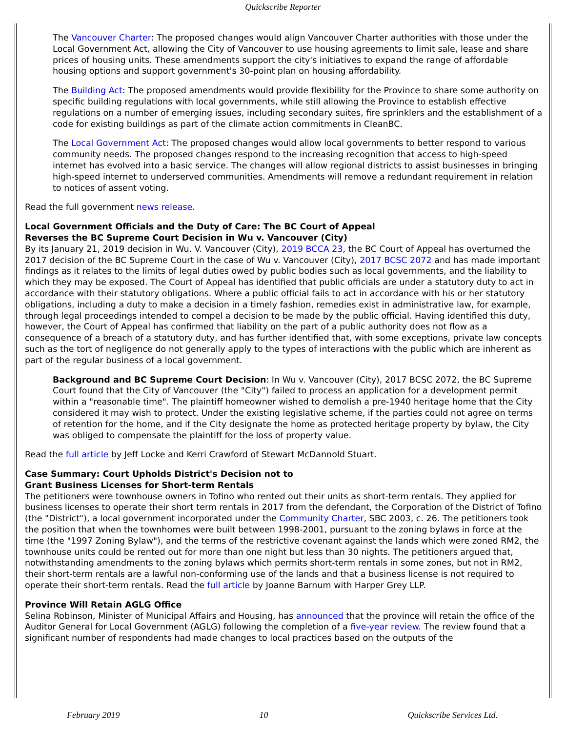Quickscribe Reporter
The Vancouver Charter: The proposed changes would align Vancouver Charter authorities with those under the Local Government Act, allowing the City of Vancouver to use housing agreements to limit sale, lease and share prices of housing units. These amendments support the city's initiatives to expand the range of affordable housing options and support government's 30-point plan on housing affordability.
The Building Act: The proposed amendments would provide flexibility for the Province to share some authority on specific building regulations with local governments, while still allowing the Province to establish effective regulations on a number of emerging issues, including secondary suites, fire sprinklers and the establishment of a code for existing buildings as part of the climate action commitments in CleanBC.
The Local Government Act: The proposed changes would allow local governments to better respond to various community needs. The proposed changes respond to the increasing recognition that access to high-speed internet has evolved into a basic service. The changes will allow regional districts to assist businesses in bringing high-speed internet to underserved communities. Amendments will remove a redundant requirement in relation to notices of assent voting.
Read the full government news release.
Local Government Officials and the Duty of Care: The BC Court of Appeal
Reverses the BC Supreme Court Decision in Wu v. Vancouver (City)
By its January 21, 2019 decision in Wu. V. Vancouver (City), 2019 BCCA 23, the BC Court of Appeal has overturned the 2017 decision of the BC Supreme Court in the case of Wu v. Vancouver (City), 2017 BCSC 2072 and has made important findings as it relates to the limits of legal duties owed by public bodies such as local governments, and the liability to which they may be exposed. The Court of Appeal has identified that public officials are under a statutory duty to act in accordance with their statutory obligations. Where a public official fails to act in accordance with his or her statutory obligations, including a duty to make a decision in a timely fashion, remedies exist in administrative law, for example, through legal proceedings intended to compel a decision to be made by the public official. Having identified this duty, however, the Court of Appeal has confirmed that liability on the part of a public authority does not flow as a consequence of a breach of a statutory duty, and has further identified that, with some exceptions, private law concepts such as the tort of negligence do not generally apply to the types of interactions with the public which are inherent as part of the regular business of a local government.
Background and BC Supreme Court Decision: In Wu v. Vancouver (City), 2017 BCSC 2072, the BC Supreme Court found that the City of Vancouver (the "City") failed to process an application for a development permit within a "reasonable time". The plaintiff homeowner wished to demolish a pre-1940 heritage home that the City considered it may wish to protect. Under the existing legislative scheme, if the parties could not agree on terms of retention for the home, and if the City designate the home as protected heritage property by bylaw, the City was obliged to compensate the plaintiff for the loss of property value.
Read the full article by Jeff Locke and Kerri Crawford of Stewart McDannold Stuart.
Case Summary: Court Upholds District's Decision not to
Grant Business Licenses for Short-term Rentals
The petitioners were townhouse owners in Tofino who rented out their units as short-term rentals. They applied for business licenses to operate their short term rentals in 2017 from the defendant, the Corporation of the District of Tofino (the "District"), a local government incorporated under the Community Charter, SBC 2003, c. 26. The petitioners took the position that when the townhomes were built between 1998-2001, pursuant to the zoning bylaws in force at the time (the "1997 Zoning Bylaw"), and the terms of the restrictive covenant against the lands which were zoned RM2, the townhouse units could be rented out for more than one night but less than 30 nights. The petitioners argued that, notwithstanding amendments to the zoning bylaws which permits short-term rentals in some zones, but not in RM2, their short-term rentals are a lawful non-conforming use of the lands and that a business license is not required to operate their short-term rentals. Read the full article by Joanne Barnum with Harper Grey LLP.
Province Will Retain AGLG Office
Selina Robinson, Minister of Municipal Affairs and Housing, has announced that the province will retain the office of the Auditor General for Local Government (AGLG) following the completion of a five-year review. The review found that a significant number of respondents had made changes to local practices based on the outputs of the
February 2019 10 Quickscribe Services Ltd.